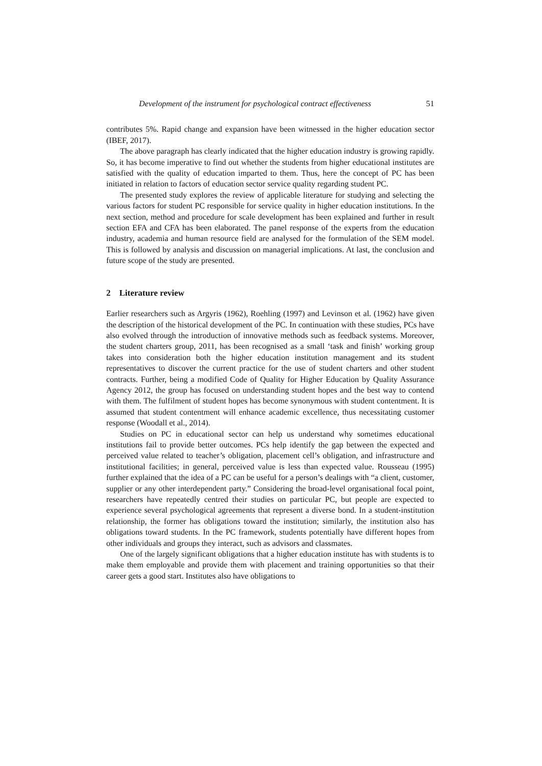Development of the instrument for psychological contract effectiveness 51
contributes 5%. Rapid change and expansion have been witnessed in the higher education sector (IBEF, 2017).
The above paragraph has clearly indicated that the higher education industry is growing rapidly. So, it has become imperative to find out whether the students from higher educational institutes are satisfied with the quality of education imparted to them. Thus, here the concept of PC has been initiated in relation to factors of education sector service quality regarding student PC.
The presented study explores the review of applicable literature for studying and selecting the various factors for student PC responsible for service quality in higher education institutions. In the next section, method and procedure for scale development has been explained and further in result section EFA and CFA has been elaborated. The panel response of the experts from the education industry, academia and human resource field are analysed for the formulation of the SEM model. This is followed by analysis and discussion on managerial implications. At last, the conclusion and future scope of the study are presented.
2 Literature review
Earlier researchers such as Argyris (1962), Roehling (1997) and Levinson et al. (1962) have given the description of the historical development of the PC. In continuation with these studies, PCs have also evolved through the introduction of innovative methods such as feedback systems. Moreover, the student charters group, 2011, has been recognised as a small ‘task and finish’ working group takes into consideration both the higher education institution management and its student representatives to discover the current practice for the use of student charters and other student contracts. Further, being a modified Code of Quality for Higher Education by Quality Assurance Agency 2012, the group has focused on understanding student hopes and the best way to contend with them. The fulfilment of student hopes has become synonymous with student contentment. It is assumed that student contentment will enhance academic excellence, thus necessitating customer response (Woodall et al., 2014).
Studies on PC in educational sector can help us understand why sometimes educational institutions fail to provide better outcomes. PCs help identify the gap between the expected and perceived value related to teacher’s obligation, placement cell’s obligation, and infrastructure and institutional facilities; in general, perceived value is less than expected value. Rousseau (1995) further explained that the idea of a PC can be useful for a person’s dealings with “a client, customer, supplier or any other interdependent party.” Considering the broad-level organisational focal point, researchers have repeatedly centred their studies on particular PC, but people are expected to experience several psychological agreements that represent a diverse bond. In a student-institution relationship, the former has obligations toward the institution; similarly, the institution also has obligations toward students. In the PC framework, students potentially have different hopes from other individuals and groups they interact, such as advisors and classmates.
One of the largely significant obligations that a higher education institute has with students is to make them employable and provide them with placement and training opportunities so that their career gets a good start. Institutes also have obligations to